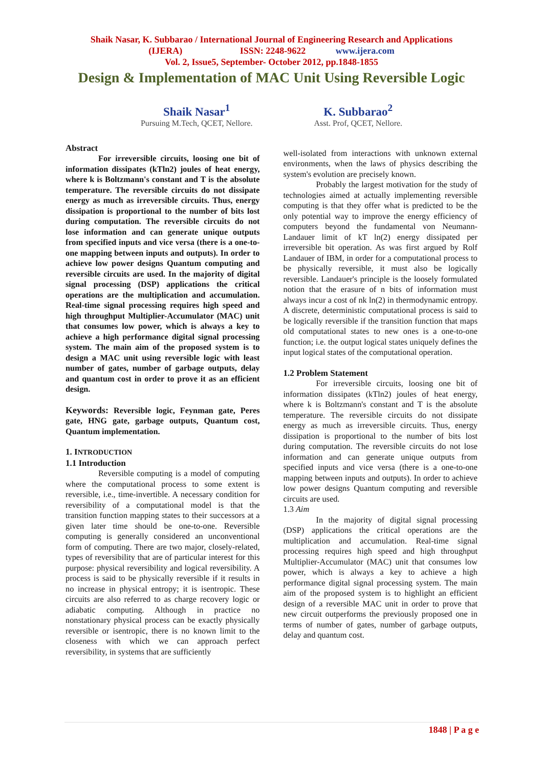Shaik Nasar, K. Subbarao / International Journal of Engineering Research and Applications
(IJERA) ISSN: 2248-9622 www.ijera.com
Vol. 2, Issue5, September- October 2012, pp.1848-1855
Design & Implementation of MAC Unit Using Reversible Logic
Shaik Nasar<sup>1</sup>
Pursuing M.Tech, QCET, Nellore.
K. Subbarao<sup>2</sup>
Asst. Prof, QCET, Nellore.
Abstract
For irreversible circuits, loosing one bit of information dissipates (kTln2) joules of heat energy, where k is Boltzmann's constant and T is the absolute temperature. The reversible circuits do not dissipate energy as much as irreversible circuits. Thus, energy dissipation is proportional to the number of bits lost during computation. The reversible circuits do not lose information and can generate unique outputs from specified inputs and vice versa (there is a one-to-one mapping between inputs and outputs). In order to achieve low power designs Quantum computing and reversible circuits are used. In the majority of digital signal processing (DSP) applications the critical operations are the multiplication and accumulation. Real-time signal processing requires high speed and high throughput Multiplier-Accumulator (MAC) unit that consumes low power, which is always a key to achieve a high performance digital signal processing system. The main aim of the proposed system is to design a MAC unit using reversible logic with least number of gates, number of garbage outputs, delay and quantum cost in order to prove it as an efficient design.
Keywords: Reversible logic, Feynman gate, Peres gate, HNG gate, garbage outputs, Quantum cost, Quantum implementation.
1. INTRODUCTION
1.1 Introduction
Reversible computing is a model of computing where the computational process to some extent is reversible, i.e., time-invertible. A necessary condition for reversibility of a computational model is that the transition function mapping states to their successors at a given later time should be one-to-one. Reversible computing is generally considered an unconventional form of computing. There are two major, closely-related, types of reversibility that are of particular interest for this purpose: physical reversibility and logical reversibility. A process is said to be physically reversible if it results in no increase in physical entropy; it is isentropic. These circuits are also referred to as charge recovery logic or adiabatic computing. Although in practice no nonstationary physical process can be exactly physically reversible or isentropic, there is no known limit to the closeness with which we can approach perfect reversibility, in systems that are sufficiently
well-isolated from interactions with unknown external environments, when the laws of physics describing the system's evolution are precisely known.
Probably the largest motivation for the study of technologies aimed at actually implementing reversible computing is that they offer what is predicted to be the only potential way to improve the energy efficiency of computers beyond the fundamental von Neumann-Landauer limit of kT ln(2) energy dissipated per irreversible bit operation. As was first argued by Rolf Landauer of IBM, in order for a computational process to be physically reversible, it must also be logically reversible. Landauer's principle is the loosely formulated notion that the erasure of n bits of information must always incur a cost of nk ln(2) in thermodynamic entropy. A discrete, deterministic computational process is said to be logically reversible if the transition function that maps old computational states to new ones is a one-to-one function; i.e. the output logical states uniquely defines the input logical states of the computational operation.
1.2 Problem Statement
For irreversible circuits, loosing one bit of information dissipates (kTln2) joules of heat energy, where k is Boltzmann's constant and T is the absolute temperature. The reversible circuits do not dissipate energy as much as irreversible circuits. Thus, energy dissipation is proportional to the number of bits lost during computation. The reversible circuits do not lose information and can generate unique outputs from specified inputs and vice versa (there is a one-to-one mapping between inputs and outputs). In order to achieve low power designs Quantum computing and reversible circuits are used.
1.3 Aim
In the majority of digital signal processing (DSP) applications the critical operations are the multiplication and accumulation. Real-time signal processing requires high speed and high throughput Multiplier-Accumulator (MAC) unit that consumes low power, which is always a key to achieve a high performance digital signal processing system. The main aim of the proposed system is to highlight an efficient design of a reversible MAC unit in order to prove that new circuit outperforms the previously proposed one in terms of number of gates, number of garbage outputs, delay and quantum cost.
1848 | P a g e